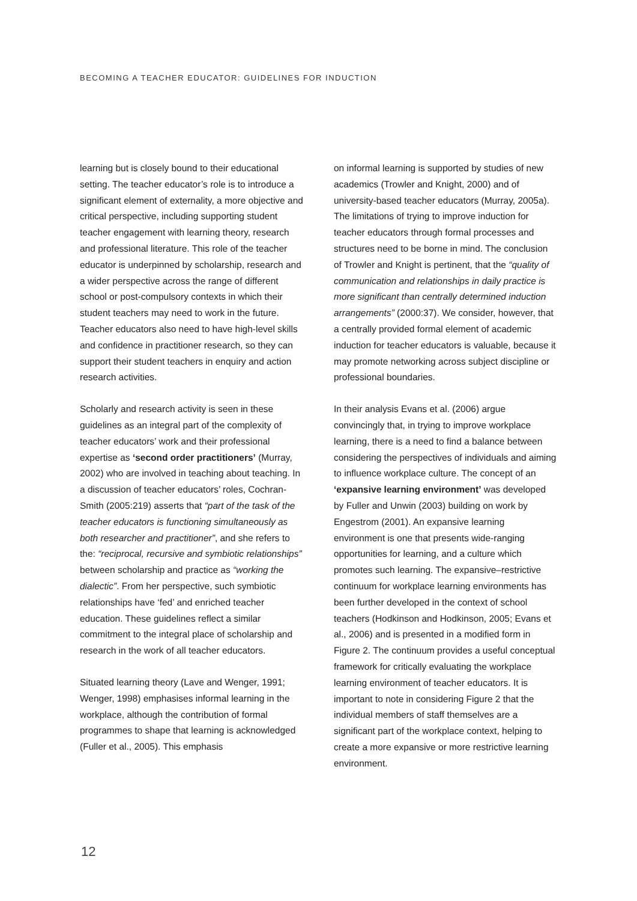BECOMING A TEACHER EDUCATOR: GUIDELINES FOR INDUCTION
learning but is closely bound to their educational setting. The teacher educator’s role is to introduce a significant element of externality, a more objective and critical perspective, including supporting student teacher engagement with learning theory, research and professional literature. This role of the teacher educator is underpinned by scholarship, research and a wider perspective across the range of different school or post-compulsory contexts in which their student teachers may need to work in the future. Teacher educators also need to have high-level skills and confidence in practitioner research, so they can support their student teachers in enquiry and action research activities.
Scholarly and research activity is seen in these guidelines as an integral part of the complexity of teacher educators’ work and their professional expertise as ‘second order practitioners’ (Murray, 2002) who are involved in teaching about teaching. In a discussion of teacher educators’ roles, Cochran-Smith (2005:219) asserts that “part of the task of the teacher educators is functioning simultaneously as both researcher and practitioner”, and she refers to the: “reciprocal, recursive and symbiotic relationships” between scholarship and practice as “working the dialectic”. From her perspective, such symbiotic relationships have ‘fed’ and enriched teacher education. These guidelines reflect a similar commitment to the integral place of scholarship and research in the work of all teacher educators.
Situated learning theory (Lave and Wenger, 1991; Wenger, 1998) emphasises informal learning in the workplace, although the contribution of formal programmes to shape that learning is acknowledged (Fuller et al., 2005). This emphasis
on informal learning is supported by studies of new academics (Trowler and Knight, 2000) and of university-based teacher educators (Murray, 2005a). The limitations of trying to improve induction for teacher educators through formal processes and structures need to be borne in mind. The conclusion of Trowler and Knight is pertinent, that the “quality of communication and relationships in daily practice is more significant than centrally determined induction arrangements” (2000:37). We consider, however, that a centrally provided formal element of academic induction for teacher educators is valuable, because it may promote networking across subject discipline or professional boundaries.
In their analysis Evans et al. (2006) argue convincingly that, in trying to improve workplace learning, there is a need to find a balance between considering the perspectives of individuals and aiming to influence workplace culture. The concept of an ‘expansive learning environment’ was developed by Fuller and Unwin (2003) building on work by Engestrom (2001). An expansive learning environment is one that presents wide-ranging opportunities for learning, and a culture which promotes such learning. The expansive–restrictive continuum for workplace learning environments has been further developed in the context of school teachers (Hodkinson and Hodkinson, 2005; Evans et al., 2006) and is presented in a modified form in Figure 2. The continuum provides a useful conceptual framework for critically evaluating the workplace learning environment of teacher educators. It is important to note in considering Figure 2 that the individual members of staff themselves are a significant part of the workplace context, helping to create a more expansive or more restrictive learning environment.
12